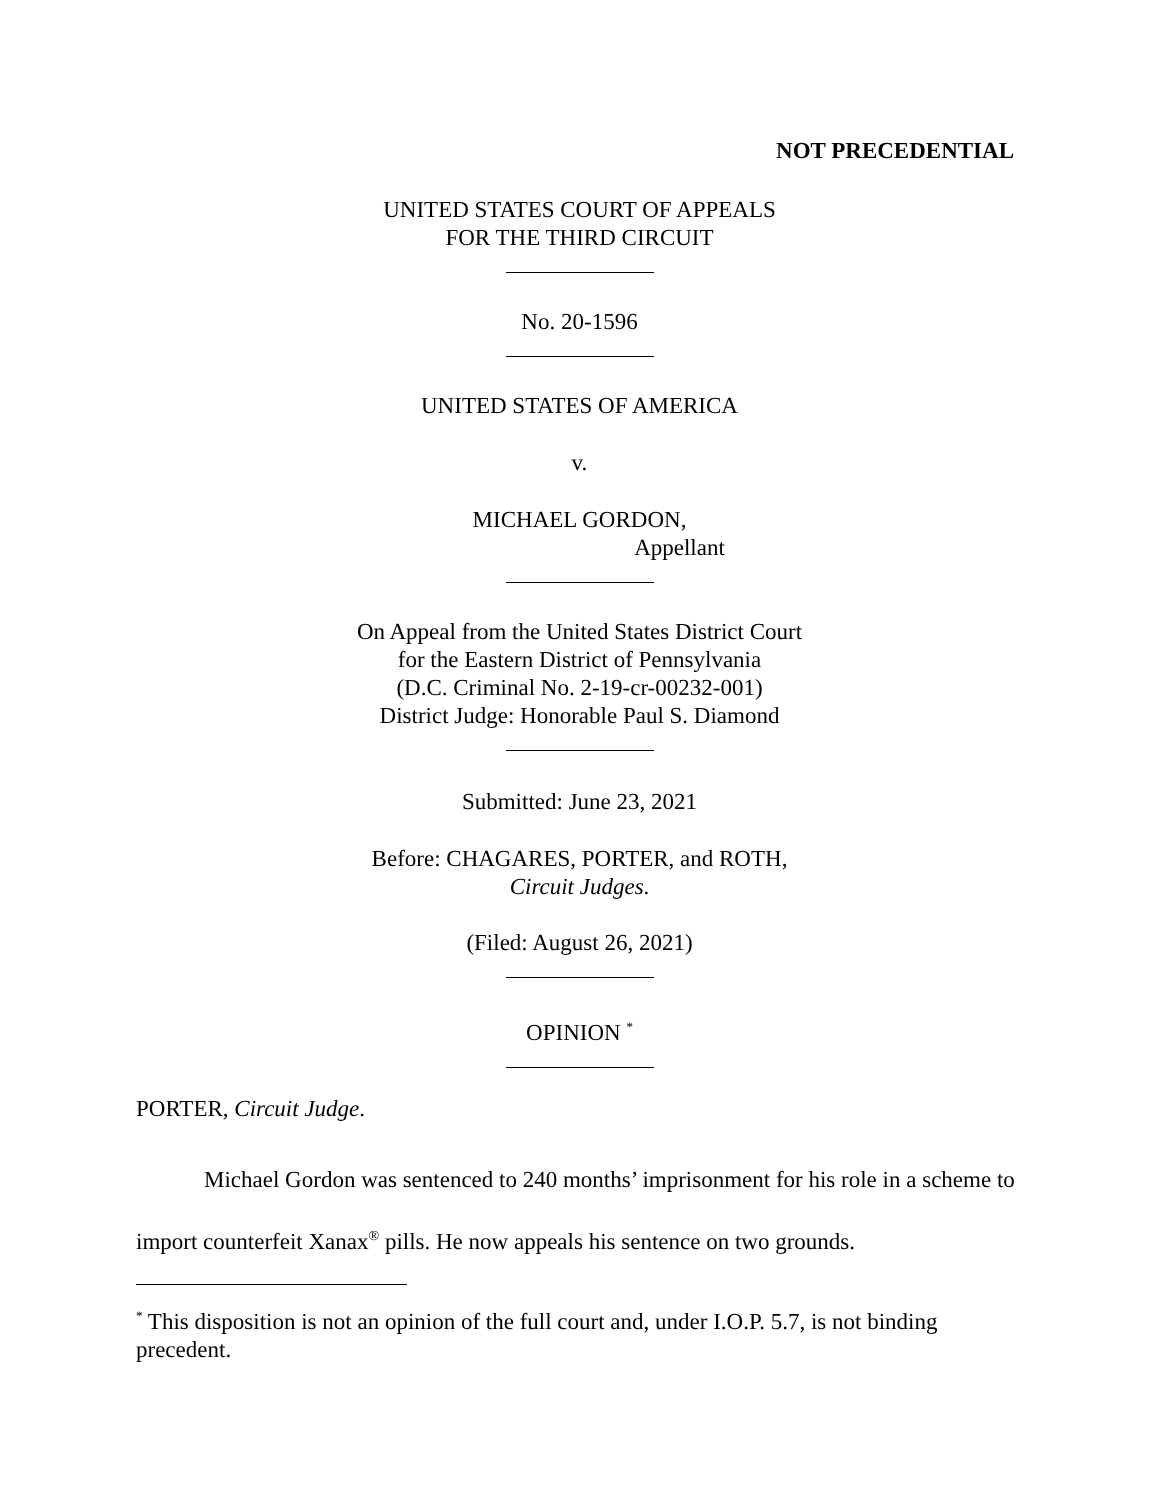NOT PRECEDENTIAL
UNITED STATES COURT OF APPEALS
FOR THE THIRD CIRCUIT
No. 20-1596
UNITED STATES OF AMERICA
v.
MICHAEL GORDON,
Appellant
On Appeal from the United States District Court
for the Eastern District of Pennsylvania
(D.C. Criminal No. 2-19-cr-00232-001)
District Judge: Honorable Paul S. Diamond
Submitted: June 23, 2021
Before: CHAGARES, PORTER, and ROTH,
Circuit Judges.
(Filed: August 26, 2021)
OPINION <sup>*</sup>
PORTER, Circuit Judge.
Michael Gordon was sentenced to 240 months’ imprisonment for his role in a scheme to import counterfeit Xanax<sup>®</sup> pills. He now appeals his sentence on two grounds.
<sup>*</sup> This disposition is not an opinion of the full court and, under I.O.P. 5.7, is not binding precedent.